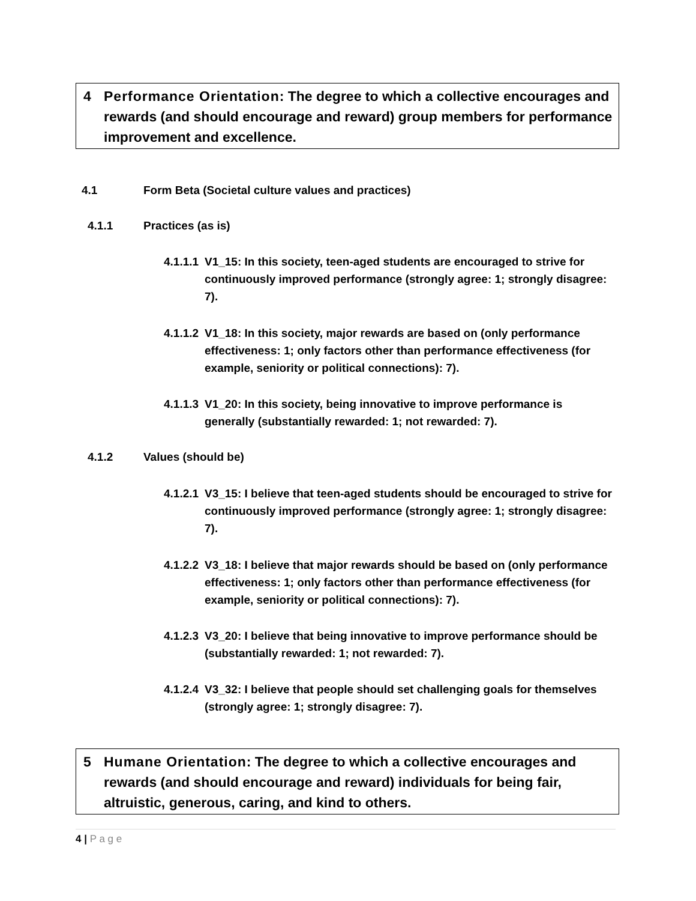4 Performance Orientation: The degree to which a collective encourages and rewards (and should encourage and reward) group members for performance improvement and excellence.
4.1 Form Beta (Societal culture values and practices)
4.1.1 Practices (as is)
4.1.1.1 V1_15: In this society, teen-aged students are encouraged to strive for continuously improved performance (strongly agree: 1; strongly disagree: 7).
4.1.1.2 V1_18: In this society, major rewards are based on (only performance effectiveness: 1; only factors other than performance effectiveness (for example, seniority or political connections): 7).
4.1.1.3 V1_20: In this society, being innovative to improve performance is generally (substantially rewarded: 1; not rewarded: 7).
4.1.2 Values (should be)
4.1.2.1 V3_15: I believe that teen-aged students should be encouraged to strive for continuously improved performance (strongly agree: 1; strongly disagree: 7).
4.1.2.2 V3_18: I believe that major rewards should be based on (only performance effectiveness: 1; only factors other than performance effectiveness (for example, seniority or political connections): 7).
4.1.2.3 V3_20: I believe that being innovative to improve performance should be (substantially rewarded: 1; not rewarded: 7).
4.1.2.4 V3_32: I believe that people should set challenging goals for themselves (strongly agree: 1; strongly disagree: 7).
5 Humane Orientation: The degree to which a collective encourages and rewards (and should encourage and reward) individuals for being fair, altruistic, generous, caring, and kind to others.
4 | P a g e